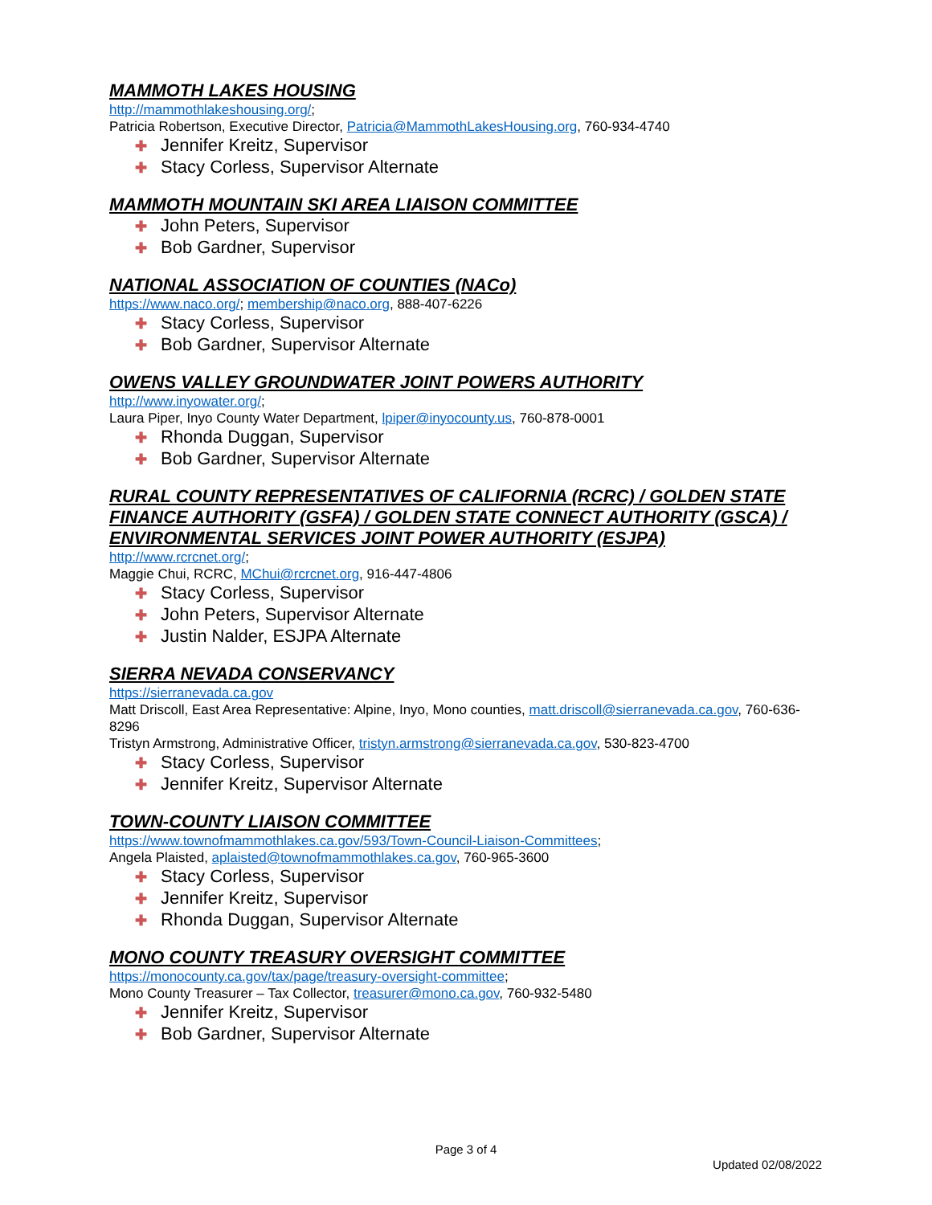MAMMOTH LAKES HOUSING
http://mammothlakeshousing.org/;
Patricia Robertson, Executive Director, Patricia@MammothLakesHousing.org, 760-934-4740
✚ Jennifer Kreitz, Supervisor
✚ Stacy Corless, Supervisor Alternate
MAMMOTH MOUNTAIN SKI AREA LIAISON COMMITTEE
✚ John Peters, Supervisor
✚ Bob Gardner, Supervisor
NATIONAL ASSOCIATION OF COUNTIES (NACo)
https://www.naco.org/; membership@naco.org, 888-407-6226
✚ Stacy Corless, Supervisor
✚ Bob Gardner, Supervisor Alternate
OWENS VALLEY GROUNDWATER JOINT POWERS AUTHORITY
http://www.inyowater.org/;
Laura Piper, Inyo County Water Department, lpiper@inyocounty.us, 760-878-0001
✚ Rhonda Duggan, Supervisor
✚ Bob Gardner, Supervisor Alternate
RURAL COUNTY REPRESENTATIVES OF CALIFORNIA (RCRC) / GOLDEN STATE FINANCE AUTHORITY (GSFA) / GOLDEN STATE CONNECT AUTHORITY (GSCA) / ENVIRONMENTAL SERVICES JOINT POWER AUTHORITY (ESJPA)
http://www.rcrcnet.org/;
Maggie Chui, RCRC, MChui@rcrcnet.org, 916-447-4806
✚ Stacy Corless, Supervisor
✚ John Peters, Supervisor Alternate
✚ Justin Nalder, ESJPA Alternate
SIERRA NEVADA CONSERVANCY
https://sierranevada.ca.gov
Matt Driscoll, East Area Representative: Alpine, Inyo, Mono counties, matt.driscoll@sierranevada.ca.gov, 760-636-8296
Tristyn Armstrong, Administrative Officer, tristyn.armstrong@sierranevada.ca.gov, 530-823-4700
✚ Stacy Corless, Supervisor
✚ Jennifer Kreitz, Supervisor Alternate
TOWN-COUNTY LIAISON COMMITTEE
https://www.townofmammothlakes.ca.gov/593/Town-Council-Liaison-Committees;
Angela Plaisted, aplaisted@townofmammothlakes.ca.gov, 760-965-3600
✚ Stacy Corless, Supervisor
✚ Jennifer Kreitz, Supervisor
✚ Rhonda Duggan, Supervisor Alternate
MONO COUNTY TREASURY OVERSIGHT COMMITTEE
https://monocounty.ca.gov/tax/page/treasury-oversight-committee;
Mono County Treasurer – Tax Collector, treasurer@mono.ca.gov, 760-932-5480
✚ Jennifer Kreitz, Supervisor
✚ Bob Gardner, Supervisor Alternate
Page 3 of 4
Updated 02/08/2022